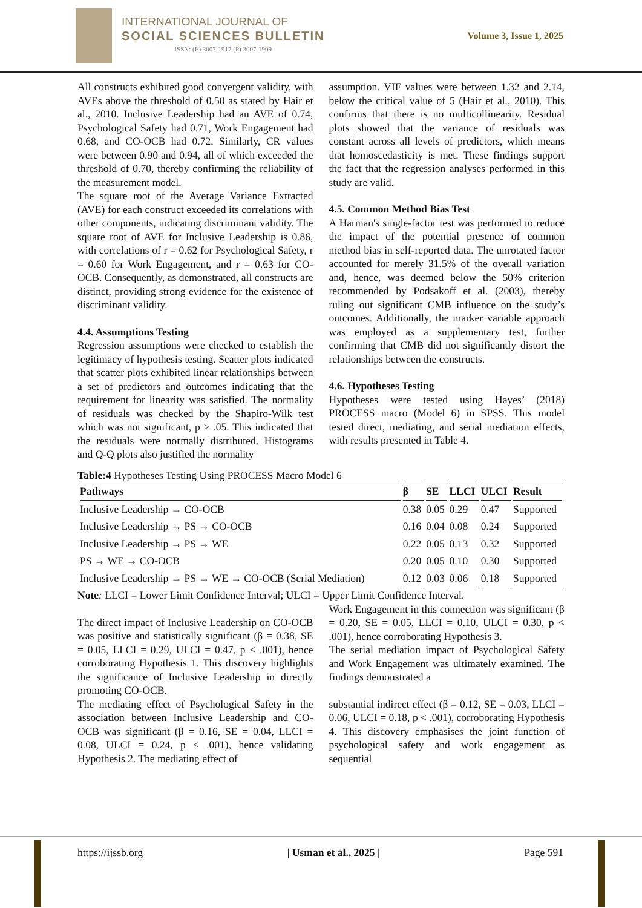INTERNATIONAL JOURNAL OF
SOCIAL SCIENCES BULLETIN
ISSN: (E) 3007-1917 (P) 3007-1909
Volume 3, Issue 1, 2025
All constructs exhibited good convergent validity, with AVEs above the threshold of 0.50 as stated by Hair et al., 2010. Inclusive Leadership had an AVE of 0.74, Psychological Safety had 0.71, Work Engagement had 0.68, and CO-OCB had 0.72. Similarly, CR values were between 0.90 and 0.94, all of which exceeded the threshold of 0.70, thereby confirming the reliability of the measurement model.
The square root of the Average Variance Extracted (AVE) for each construct exceeded its correlations with other components, indicating discriminant validity. The square root of AVE for Inclusive Leadership is 0.86, with correlations of r = 0.62 for Psychological Safety, r = 0.60 for Work Engagement, and r = 0.63 for CO-OCB. Consequently, as demonstrated, all constructs are distinct, providing strong evidence for the existence of discriminant validity.
4.4. Assumptions Testing
Regression assumptions were checked to establish the legitimacy of hypothesis testing. Scatter plots indicated that scatter plots exhibited linear relationships between a set of predictors and outcomes indicating that the requirement for linearity was satisfied. The normality of residuals was checked by the Shapiro-Wilk test which was not significant, p > .05. This indicated that the residuals were normally distributed. Histograms and Q-Q plots also justified the normality
assumption. VIF values were between 1.32 and 2.14, below the critical value of 5 (Hair et al., 2010). This confirms that there is no multicollinearity. Residual plots showed that the variance of residuals was constant across all levels of predictors, which means that homoscedasticity is met. These findings support the fact that the regression analyses performed in this study are valid.
4.5. Common Method Bias Test
A Harman's single-factor test was performed to reduce the impact of the potential presence of common method bias in self-reported data. The unrotated factor accounted for merely 31.5% of the overall variation and, hence, was deemed below the 50% criterion recommended by Podsakoff et al. (2003), thereby ruling out significant CMB influence on the study’s outcomes. Additionally, the marker variable approach was employed as a supplementary test, further confirming that CMB did not significantly distort the relationships between the constructs.
4.6. Hypotheses Testing
Hypotheses were tested using Hayes’ (2018) PROCESS macro (Model 6) in SPSS. This model tested direct, mediating, and serial mediation effects, with results presented in Table 4.
Table:4 Hypotheses Testing Using PROCESS Macro Model 6
| Pathways | β | SE | LLCI | ULCI | Result |
| --- | --- | --- | --- | --- | --- |
| Inclusive Leadership → CO-OCB | 0.38 | 0.05 | 0.29 | 0.47 | Supported |
| Inclusive Leadership → PS → CO-OCB | 0.16 | 0.04 | 0.08 | 0.24 | Supported |
| Inclusive Leadership → PS → WE | 0.22 | 0.05 | 0.13 | 0.32 | Supported |
| PS → WE → CO-OCB | 0.20 | 0.05 | 0.10 | 0.30 | Supported |
| Inclusive Leadership → PS → WE → CO-OCB (Serial Mediation) | 0.12 | 0.03 | 0.06 | 0.18 | Supported |
Note: LLCI = Lower Limit Confidence Interval; ULCI = Upper Limit Confidence Interval.
The direct impact of Inclusive Leadership on CO-OCB was positive and statistically significant (β = 0.38, SE = 0.05, LLCI = 0.29, ULCI = 0.47, p < .001), hence corroborating Hypothesis 1. This discovery highlights the significance of Inclusive Leadership in directly promoting CO-OCB.
The mediating effect of Psychological Safety in the association between Inclusive Leadership and CO-OCB was significant (β = 0.16, SE = 0.04, LLCI = 0.08, ULCI = 0.24, p < .001), hence validating Hypothesis 2. The mediating effect of
Work Engagement in this connection was significant (β = 0.20, SE = 0.05, LLCI = 0.10, ULCI = 0.30, p < .001), hence corroborating Hypothesis 3.
The serial mediation impact of Psychological Safety and Work Engagement was ultimately examined. The findings demonstrated a
substantial indirect effect (β = 0.12, SE = 0.03, LLCI = 0.06, ULCI = 0.18, p < .001), corroborating Hypothesis 4. This discovery emphasises the joint function of psychological safety and work engagement as sequential
https://ijssb.org | Usman et al., 2025 | Page 591